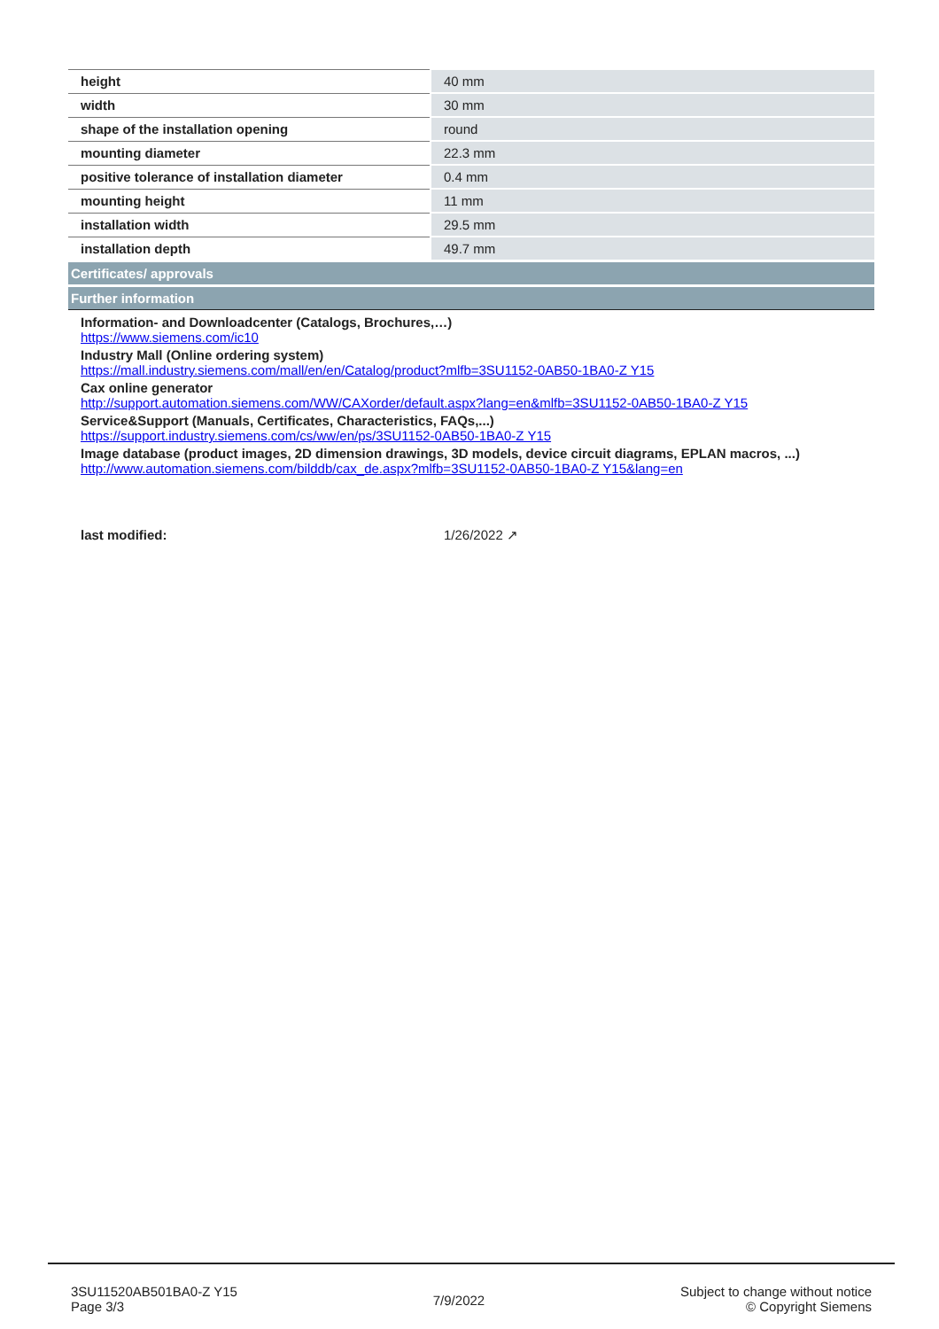| height | 40 mm |
| width | 30 mm |
| shape of the installation opening | round |
| mounting diameter | 22.3 mm |
| positive tolerance of installation diameter | 0.4 mm |
| mounting height | 11 mm |
| installation width | 29.5 mm |
| installation depth | 49.7 mm |
Certificates/ approvals
Further information
Information- and Downloadcenter (Catalogs, Brochures,…)
https://www.siemens.com/ic10
Industry Mall (Online ordering system)
https://mall.industry.siemens.com/mall/en/en/Catalog/product?mlfb=3SU1152-0AB50-1BA0-Z Y15
Cax online generator
http://support.automation.siemens.com/WW/CAXorder/default.aspx?lang=en&mlfb=3SU1152-0AB50-1BA0-Z Y15
Service&Support (Manuals, Certificates, Characteristics, FAQs,...)
https://support.industry.siemens.com/cs/ww/en/ps/3SU1152-0AB50-1BA0-Z Y15
Image database (product images, 2D dimension drawings, 3D models, device circuit diagrams, EPLAN macros, ...)
http://www.automation.siemens.com/bilddb/cax_de.aspx?mlfb=3SU1152-0AB50-1BA0-Z Y15&lang=en
last modified: 1/26/2022 ↗
3SU11520AB501BA0-Z Y15
Page 3/3
7/9/2022
Subject to change without notice
© Copyright Siemens